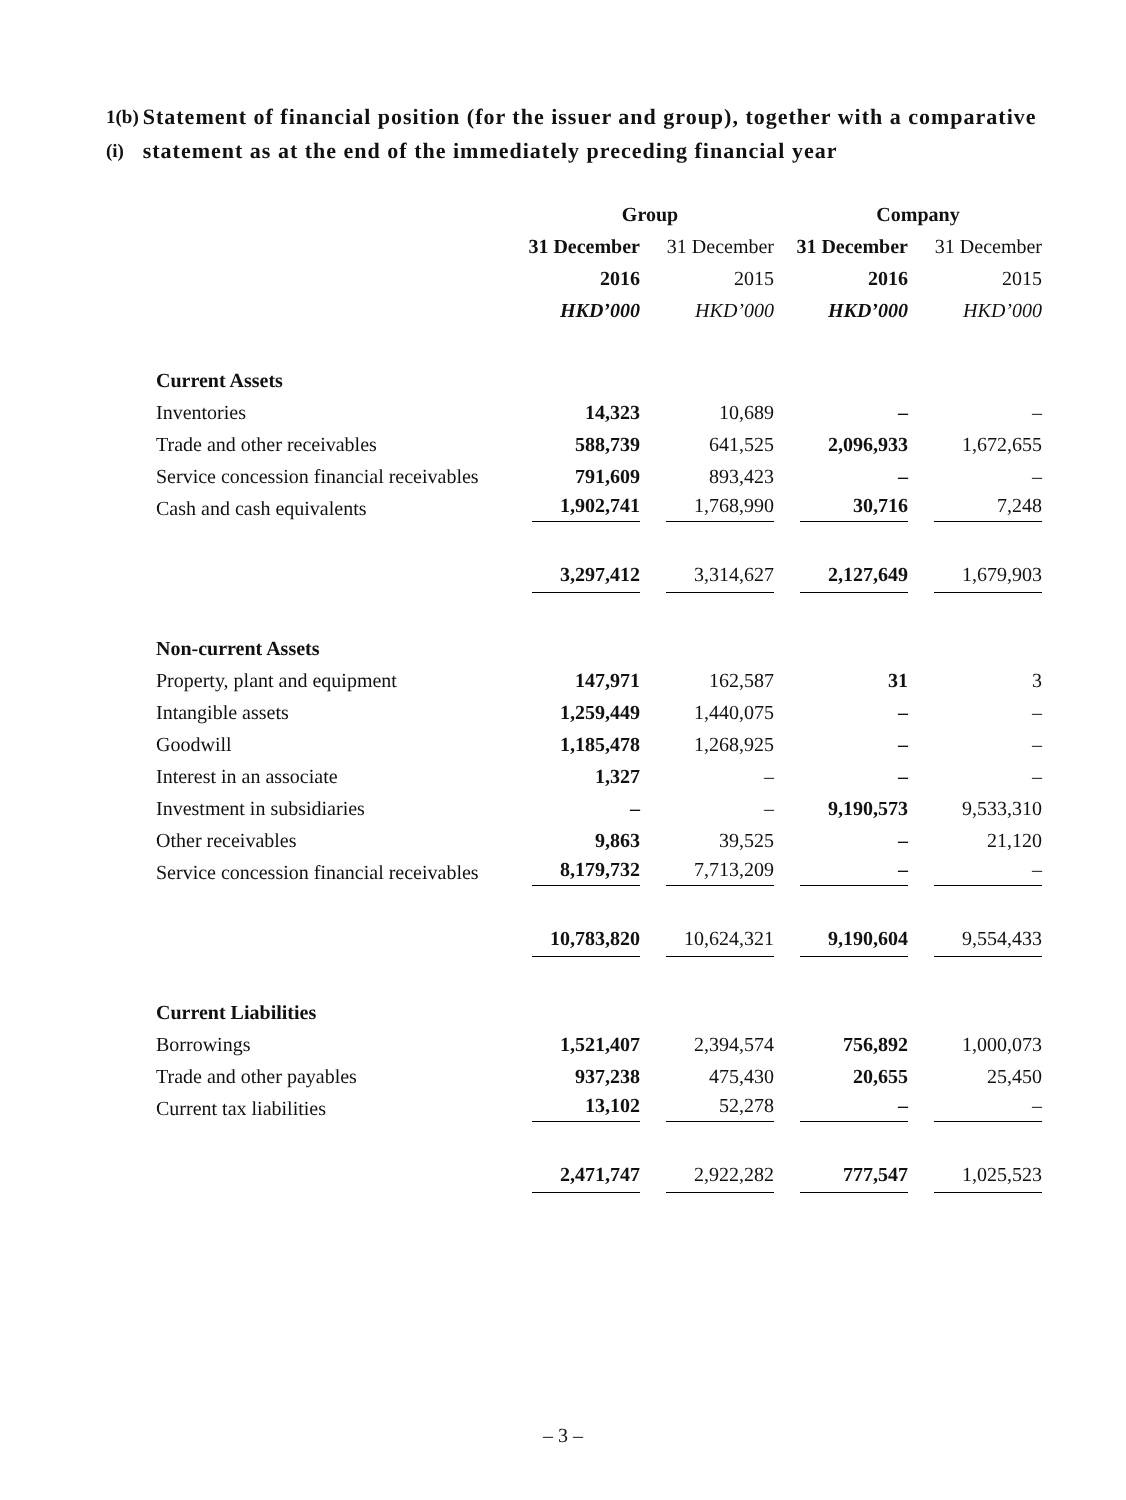1(b)(i) Statement of financial position (for the issuer and group), together with a comparative statement as at the end of the immediately preceding financial year
| | Group | | Company | |
| | 31 December | 31 December | 31 December | 31 December |
| | 2016 | 2015 | 2016 | 2015 |
| | HKD’000 | HKD’000 | HKD’000 | HKD’000 |
| Current Assets | | | | |
| Inventories | 14,323 | 10,689 | – | – |
| Trade and other receivables | 588,739 | 641,525 | 2,096,933 | 1,672,655 |
| Service concession financial receivables | 791,609 | 893,423 | – | – |
| Cash and cash equivalents | 1,902,741 | 1,768,990 | 30,716 | 7,248 |
| | 3,297,412 | 3,314,627 | 2,127,649 | 1,679,903 |
| Non-current Assets | | | | |
| Property, plant and equipment | 147,971 | 162,587 | 31 | 3 |
| Intangible assets | 1,259,449 | 1,440,075 | – | – |
| Goodwill | 1,185,478 | 1,268,925 | – | – |
| Interest in an associate | 1,327 | – | – | – |
| Investment in subsidiaries | – | – | 9,190,573 | 9,533,310 |
| Other receivables | 9,863 | 39,525 | – | 21,120 |
| Service concession financial receivables | 8,179,732 | 7,713,209 | – | – |
| | 10,783,820 | 10,624,321 | 9,190,604 | 9,554,433 |
| Current Liabilities | | | | |
| Borrowings | 1,521,407 | 2,394,574 | 756,892 | 1,000,073 |
| Trade and other payables | 937,238 | 475,430 | 20,655 | 25,450 |
| Current tax liabilities | 13,102 | 52,278 | – | – |
| | 2,471,747 | 2,922,282 | 777,547 | 1,025,523 |
– 3 –